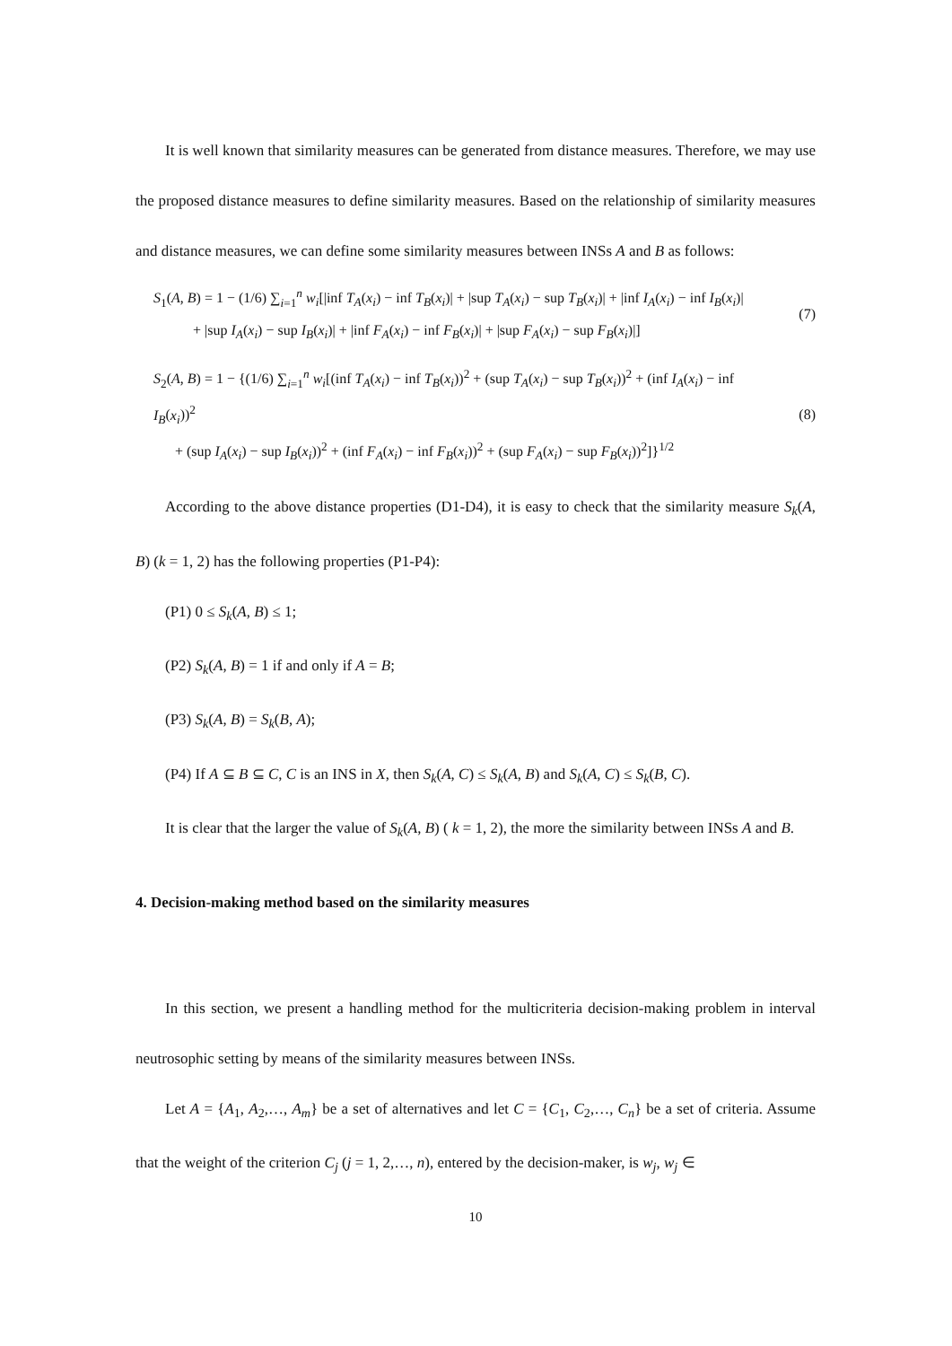It is well known that similarity measures can be generated from distance measures. Therefore, we may use the proposed distance measures to define similarity measures. Based on the relationship of similarity measures and distance measures, we can define some similarity measures between INSs A and B as follows:
S<sub>1</sub>(A, B) = 1 − (1/6) ∑<sub>i=1</sub><sup>n</sup> w<sub>i</sub>[|inf T<sub>A</sub>(x<sub>i</sub>) − inf T<sub>B</sub>(x<sub>i</sub>)| + |sup T<sub>A</sub>(x<sub>i</sub>) − sup T<sub>B</sub>(x<sub>i</sub>)| + |inf I<sub>A</sub>(x<sub>i</sub>) − inf I<sub>B</sub>(x<sub>i</sub>)|
+ |sup I<sub>A</sub>(x<sub>i</sub>) − sup I<sub>B</sub>(x<sub>i</sub>)| + |inf F<sub>A</sub>(x<sub>i</sub>) − inf F<sub>B</sub>(x<sub>i</sub>)| + |sup F<sub>A</sub>(x<sub>i</sub>) − sup F<sub>B</sub>(x<sub>i</sub>)|]
(7)
S<sub>2</sub>(A, B) = 1 − {(1/6) ∑<sub>i=1</sub><sup>n</sup> w<sub>i</sub>[(inf T<sub>A</sub>(x<sub>i</sub>) − inf T<sub>B</sub>(x<sub>i</sub>))<sup>2</sup> + (sup T<sub>A</sub>(x<sub>i</sub>) − sup T<sub>B</sub>(x<sub>i</sub>))<sup>2</sup> + (inf I<sub>A</sub>(x<sub>i</sub>) − inf I<sub>B</sub>(x<sub>i</sub>))<sup>2</sup>
+ (sup I<sub>A</sub>(x<sub>i</sub>) − sup I<sub>B</sub>(x<sub>i</sub>))<sup>2</sup> + (inf F<sub>A</sub>(x<sub>i</sub>) − inf F<sub>B</sub>(x<sub>i</sub>))<sup>2</sup> + (sup F<sub>A</sub>(x<sub>i</sub>) − sup F<sub>B</sub>(x<sub>i</sub>))<sup>2</sup>]}<sup>1/2</sup>
(8)
According to the above distance properties (D1-D4), it is easy to check that the similarity measure S<sub>k</sub>(A, B) (k = 1, 2) has the following properties (P1-P4):
(P1) 0 ≤ S<sub>k</sub>(A, B) ≤ 1;
(P2) S<sub>k</sub>(A, B) = 1 if and only if A = B;
(P3) S<sub>k</sub>(A, B) = S<sub>k</sub>(B, A);
(P4) If A ⊆ B ⊆ C, C is an INS in X, then S<sub>k</sub>(A, C) ≤ S<sub>k</sub>(A, B) and S<sub>k</sub>(A, C) ≤ S<sub>k</sub>(B, C).
It is clear that the larger the value of S<sub>k</sub>(A, B) ( k = 1, 2), the more the similarity between INSs A and B.
4. Decision-making method based on the similarity measures
In this section, we present a handling method for the multicriteria decision-making problem in interval neutrosophic setting by means of the similarity measures between INSs.
Let A = {A<sub>1</sub>, A<sub>2</sub>,…, A<sub>m</sub>} be a set of alternatives and let C = {C<sub>1</sub>, C<sub>2</sub>,…, C<sub>n</sub>} be a set of criteria. Assume that the weight of the criterion C<sub>j</sub> (j = 1, 2,…, n), entered by the decision-maker, is w<sub>j</sub>, w<sub>j</sub> ∈
10